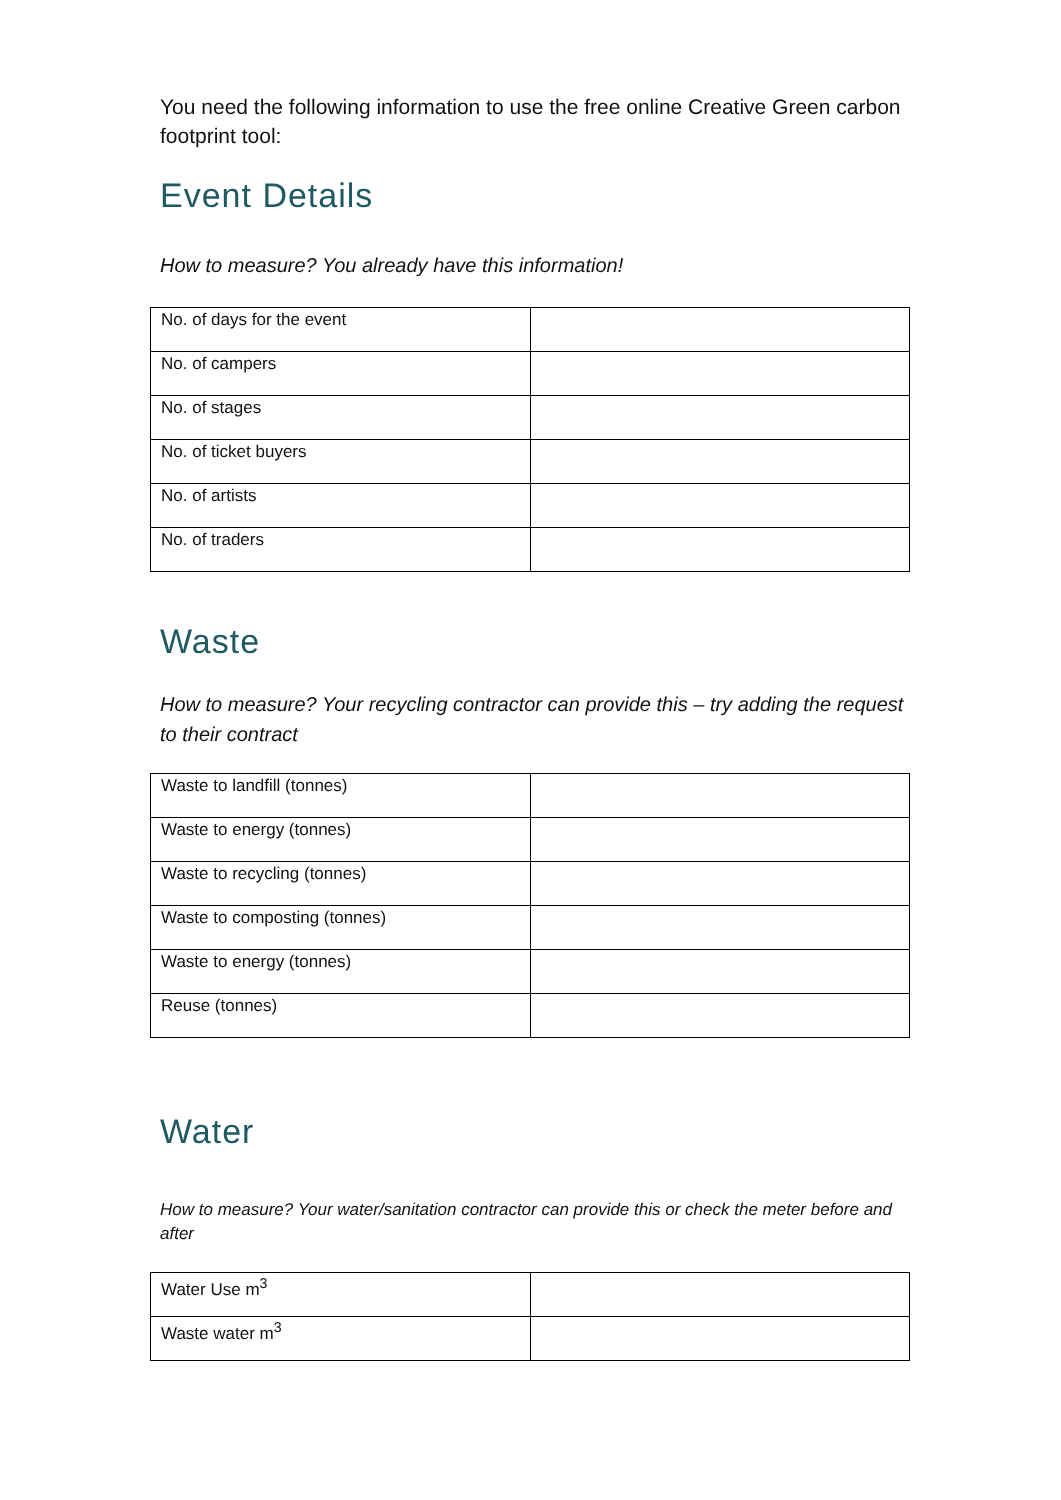You need the following information to use the free online Creative Green carbon footprint tool:
Event Details
How to measure? You already have this information!
| No. of days for the event | |
| No. of campers | |
| No. of stages | |
| No. of ticket buyers | |
| No. of artists | |
| No. of traders | |
Waste
How to measure? Your recycling contractor can provide this – try adding the request to their contract
| Waste to landfill (tonnes) | |
| Waste to energy (tonnes) | |
| Waste to recycling (tonnes) | |
| Waste to composting (tonnes) | |
| Waste to energy (tonnes) | |
| Reuse (tonnes) | |
Water
How to measure? Your water/sanitation contractor can provide this or check the meter before and after
| Water Use m<sup>3</sup> | |
| Waste water m<sup>3</sup> | |